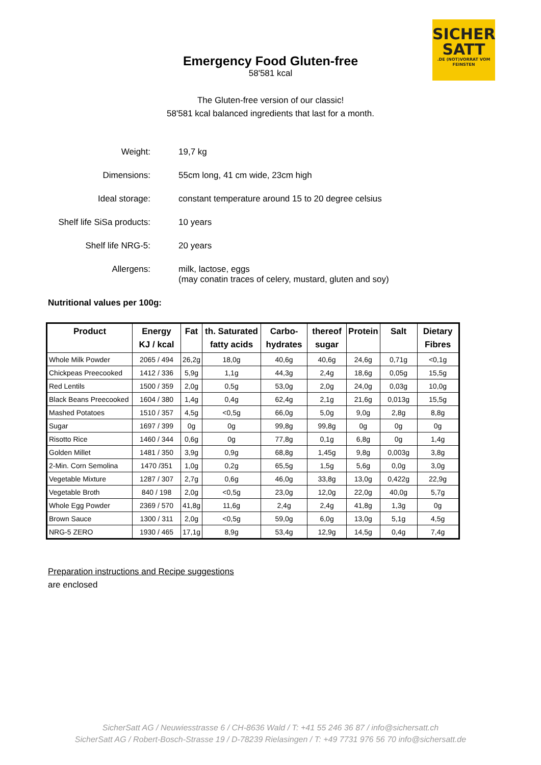SICHER
SATT.DE (NOT)VORRAT VOM FEINSTEN
Emergency Food Gluten-free
58'581 kcal
The Gluten-free version of our classic!
58'581 kcal balanced ingredients that last for a month.
Weight: 19,7 kg
Dimensions: 55cm long, 41 cm wide, 23cm high
Ideal storage: constant temperature around 15 to 20 degree celsius
Shelf life SiSa products: 10 years
Shelf life NRG-5: 20 years
Allergens: milk, lactose, eggs
(may conatin traces of celery, mustard, gluten and soy)
Nutritional values per 100g:
| Product | Energy KJ / kcal | Fat | th. Saturated fatty acids | Carbo- hydrates | thereof sugar | Protein | Salt | Dietary Fibres |
| --- | --- | --- | --- | --- | --- | --- | --- | --- |
| Whole Milk Powder | 2065 / 494 | 26,2g | 18,0g | 40,6g | 40,6g | 24,6g | 0,71g | <0,1g |
| Chickpeas Preecooked | 1412 / 336 | 5,9g | 1,1g | 44,3g | 2,4g | 18,6g | 0,05g | 15,5g |
| Red Lentils | 1500 / 359 | 2,0g | 0,5g | 53,0g | 2,0g | 24,0g | 0,03g | 10,0g |
| Black Beans Preecooked | 1604 / 380 | 1,4g | 0,4g | 62,4g | 2,1g | 21,6g | 0,013g | 15,5g |
| Mashed Potatoes | 1510 / 357 | 4,5g | <0,5g | 66,0g | 5,0g | 9,0g | 2,8g | 8,8g |
| Sugar | 1697 / 399 | 0g | 0g | 99,8g | 99,8g | 0g | 0g | 0g |
| Risotto Rice | 1460 / 344 | 0,6g | 0g | 77,8g | 0,1g | 6,8g | 0g | 1,4g |
| Golden Millet | 1481 / 350 | 3,9g | 0,9g | 68,8g | 1,45g | 9,8g | 0,003g | 3,8g |
| 2-Min. Corn Semolina | 1470 /351 | 1,0g | 0,2g | 65,5g | 1,5g | 5,6g | 0,0g | 3,0g |
| Vegetable Mixture | 1287 / 307 | 2,7g | 0,6g | 46,0g | 33,8g | 13,0g | 0,422g | 22,9g |
| Vegetable Broth | 840 / 198 | 2,0g | <0,5g | 23,0g | 12,0g | 22,0g | 40,0g | 5,7g |
| Whole Egg Powder | 2369 / 570 | 41,8g | 11,6g | 2,4g | 2,4g | 41,8g | 1,3g | 0g |
| Brown Sauce | 1300 / 311 | 2,0g | <0,5g | 59,0g | 6,0g | 13,0g | 5,1g | 4,5g |
| NRG-5 ZERO | 1930 / 465 | 17,1g | 8,9g | 53,4g | 12,9g | 14,5g | 0,4g | 7,4g |
Preparation instructions and Recipe suggestions
are enclosed
SicherSatt AG / Neuwiesstrasse 6 / CH-8636 Wald / T: +41 55 246 36 87 / info@sichersatt.ch
SicherSatt AG / Robert-Bosch-Strasse 19 / D-78239 Rielasingen / T: +49 7731 976 56 70 info@sichersatt.de